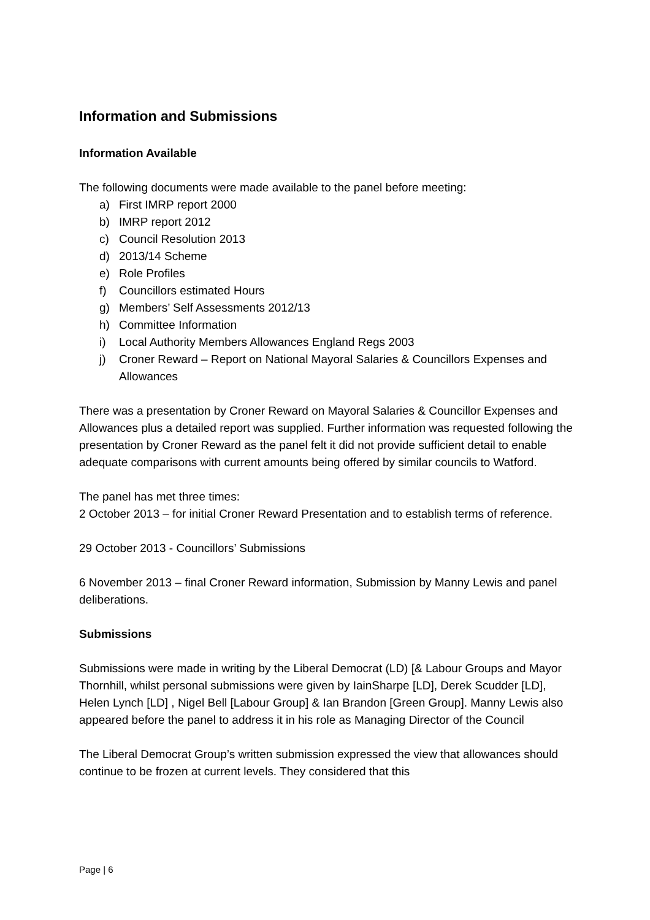Information and Submissions
Information Available
The following documents were made available to the panel before meeting:
a) First IMRP report 2000
b) IMRP report 2012
c) Council Resolution 2013
d) 2013/14 Scheme
e) Role Profiles
f) Councillors estimated Hours
g) Members’ Self Assessments 2012/13
h) Committee Information
i) Local Authority Members Allowances England Regs 2003
j) Croner Reward – Report on National Mayoral Salaries & Councillors Expenses and Allowances
There was a presentation by Croner Reward on Mayoral Salaries & Councillor Expenses and Allowances plus a detailed report was supplied. Further information was requested following the presentation by Croner Reward as the panel felt it did not provide sufficient detail to enable adequate comparisons with current amounts being offered by similar councils to Watford.
The panel has met three times:
2 October 2013 – for initial Croner Reward Presentation and to establish terms of reference.
29 October 2013 - Councillors’ Submissions
6 November 2013 – final Croner Reward information, Submission by Manny Lewis and panel deliberations.
Submissions
Submissions were made in writing by the Liberal Democrat (LD) [& Labour Groups and Mayor Thornhill, whilst personal submissions were given by IainSharpe [LD], Derek Scudder [LD], Helen Lynch [LD] , Nigel Bell [Labour Group] & Ian Brandon [Green Group]. Manny Lewis also appeared before the panel to address it in his role as Managing Director of the Council
The Liberal Democrat Group’s written submission expressed the view that allowances should continue to be frozen at current levels. They considered that this
Page | 6